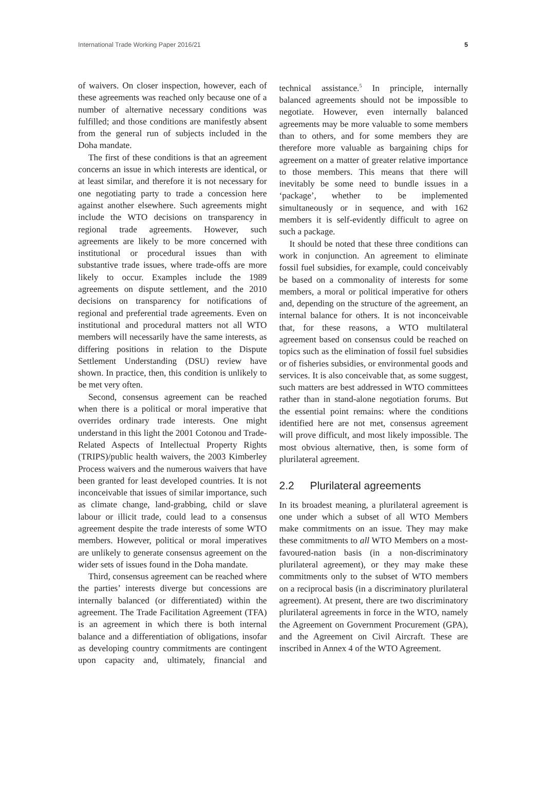International Trade Working Paper 2016/21 5
of waivers. On closer inspection, however, each of these agreements was reached only because one of a number of alternative necessary conditions was fulfilled; and those conditions are manifestly absent from the general run of subjects included in the Doha mandate.
The first of these conditions is that an agreement concerns an issue in which interests are identical, or at least similar, and therefore it is not necessary for one negotiating party to trade a concession here against another elsewhere. Such agreements might include the WTO decisions on transparency in regional trade agreements. However, such agreements are likely to be more concerned with institutional or procedural issues than with substantive trade issues, where trade-offs are more likely to occur. Examples include the 1989 agreements on dispute settlement, and the 2010 decisions on transparency for notifications of regional and preferential trade agreements. Even on institutional and procedural matters not all WTO members will necessarily have the same interests, as differing positions in relation to the Dispute Settlement Understanding (DSU) review have shown. In practice, then, this condition is unlikely to be met very often.
Second, consensus agreement can be reached when there is a political or moral imperative that overrides ordinary trade interests. One might understand in this light the 2001 Cotonou and Trade-Related Aspects of Intellectual Property Rights (TRIPS)/public health waivers, the 2003 Kimberley Process waivers and the numerous waivers that have been granted for least developed countries. It is not inconceivable that issues of similar importance, such as climate change, land-grabbing, child or slave labour or illicit trade, could lead to a consensus agreement despite the trade interests of some WTO members. However, political or moral imperatives are unlikely to generate consensus agreement on the wider sets of issues found in the Doha mandate.
Third, consensus agreement can be reached where the parties’ interests diverge but concessions are internally balanced (or differentiated) within the agreement. The Trade Facilitation Agreement (TFA) is an agreement in which there is both internal balance and a differentiation of obligations, insofar as developing country commitments are contingent upon capacity and, ultimately, financial and technical assistance.<sup>5</sup> In principle, internally balanced agreements should not be impossible to negotiate. However, even internally balanced agreements may be more valuable to some members than to others, and for some members they are therefore more valuable as bargaining chips for agreement on a matter of greater relative importance to those members. This means that there will inevitably be some need to bundle issues in a ‘package’, whether to be implemented simultaneously or in sequence, and with 162 members it is self-evidently difficult to agree on such a package.
It should be noted that these three conditions can work in conjunction. An agreement to eliminate fossil fuel subsidies, for example, could conceivably be based on a commonality of interests for some members, a moral or political imperative for others and, depending on the structure of the agreement, an internal balance for others. It is not inconceivable that, for these reasons, a WTO multilateral agreement based on consensus could be reached on topics such as the elimination of fossil fuel subsidies or of fisheries subsidies, or environmental goods and services. It is also conceivable that, as some suggest, such matters are best addressed in WTO committees rather than in stand-alone negotiation forums. But the essential point remains: where the conditions identified here are not met, consensus agreement will prove difficult, and most likely impossible. The most obvious alternative, then, is some form of plurilateral agreement.
2.2 Plurilateral agreements
In its broadest meaning, a plurilateral agreement is one under which a subset of all WTO Members make commitments on an issue. They may make these commitments to all WTO Members on a most-favoured-nation basis (in a non-discriminatory plurilateral agreement), or they may make these commitments only to the subset of WTO members on a reciprocal basis (in a discriminatory plurilateral agreement). At present, there are two discriminatory plurilateral agreements in force in the WTO, namely the Agreement on Government Procurement (GPA), and the Agreement on Civil Aircraft. These are inscribed in Annex 4 of the WTO Agreement.